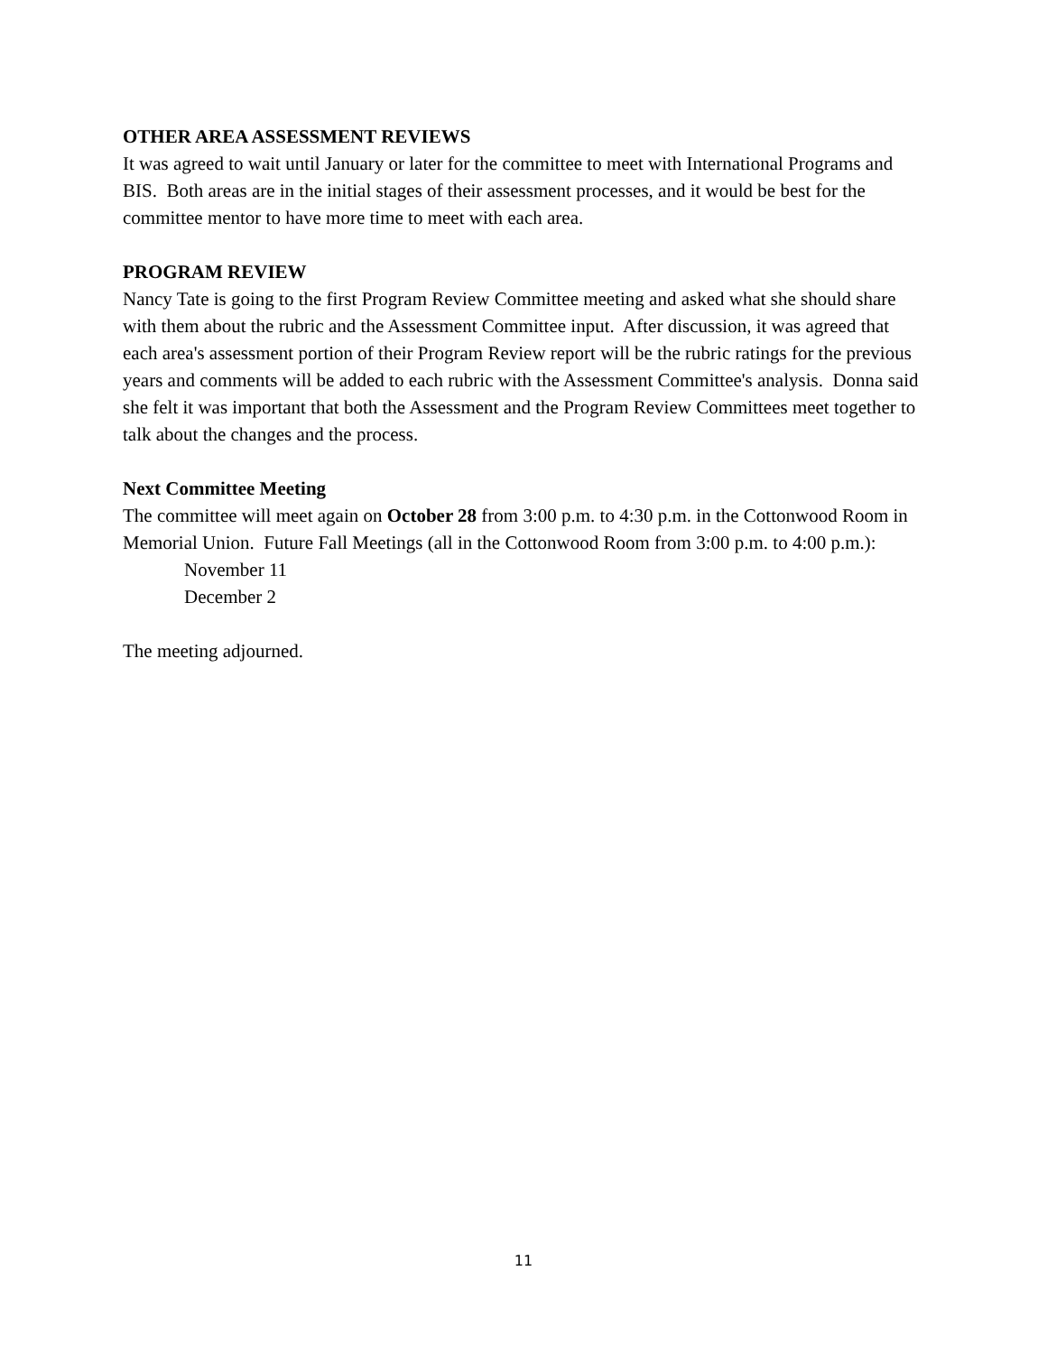OTHER AREA ASSESSMENT REVIEWS
It was agreed to wait until January or later for the committee to meet with International Programs and BIS. Both areas are in the initial stages of their assessment processes, and it would be best for the committee mentor to have more time to meet with each area.
PROGRAM REVIEW
Nancy Tate is going to the first Program Review Committee meeting and asked what she should share with them about the rubric and the Assessment Committee input. After discussion, it was agreed that each area's assessment portion of their Program Review report will be the rubric ratings for the previous years and comments will be added to each rubric with the Assessment Committee's analysis. Donna said she felt it was important that both the Assessment and the Program Review Committees meet together to talk about the changes and the process.
Next Committee Meeting
The committee will meet again on October 28 from 3:00 p.m. to 4:30 p.m. in the Cottonwood Room in Memorial Union. Future Fall Meetings (all in the Cottonwood Room from 3:00 p.m. to 4:00 p.m.):
November 11
December 2
The meeting adjourned.
11